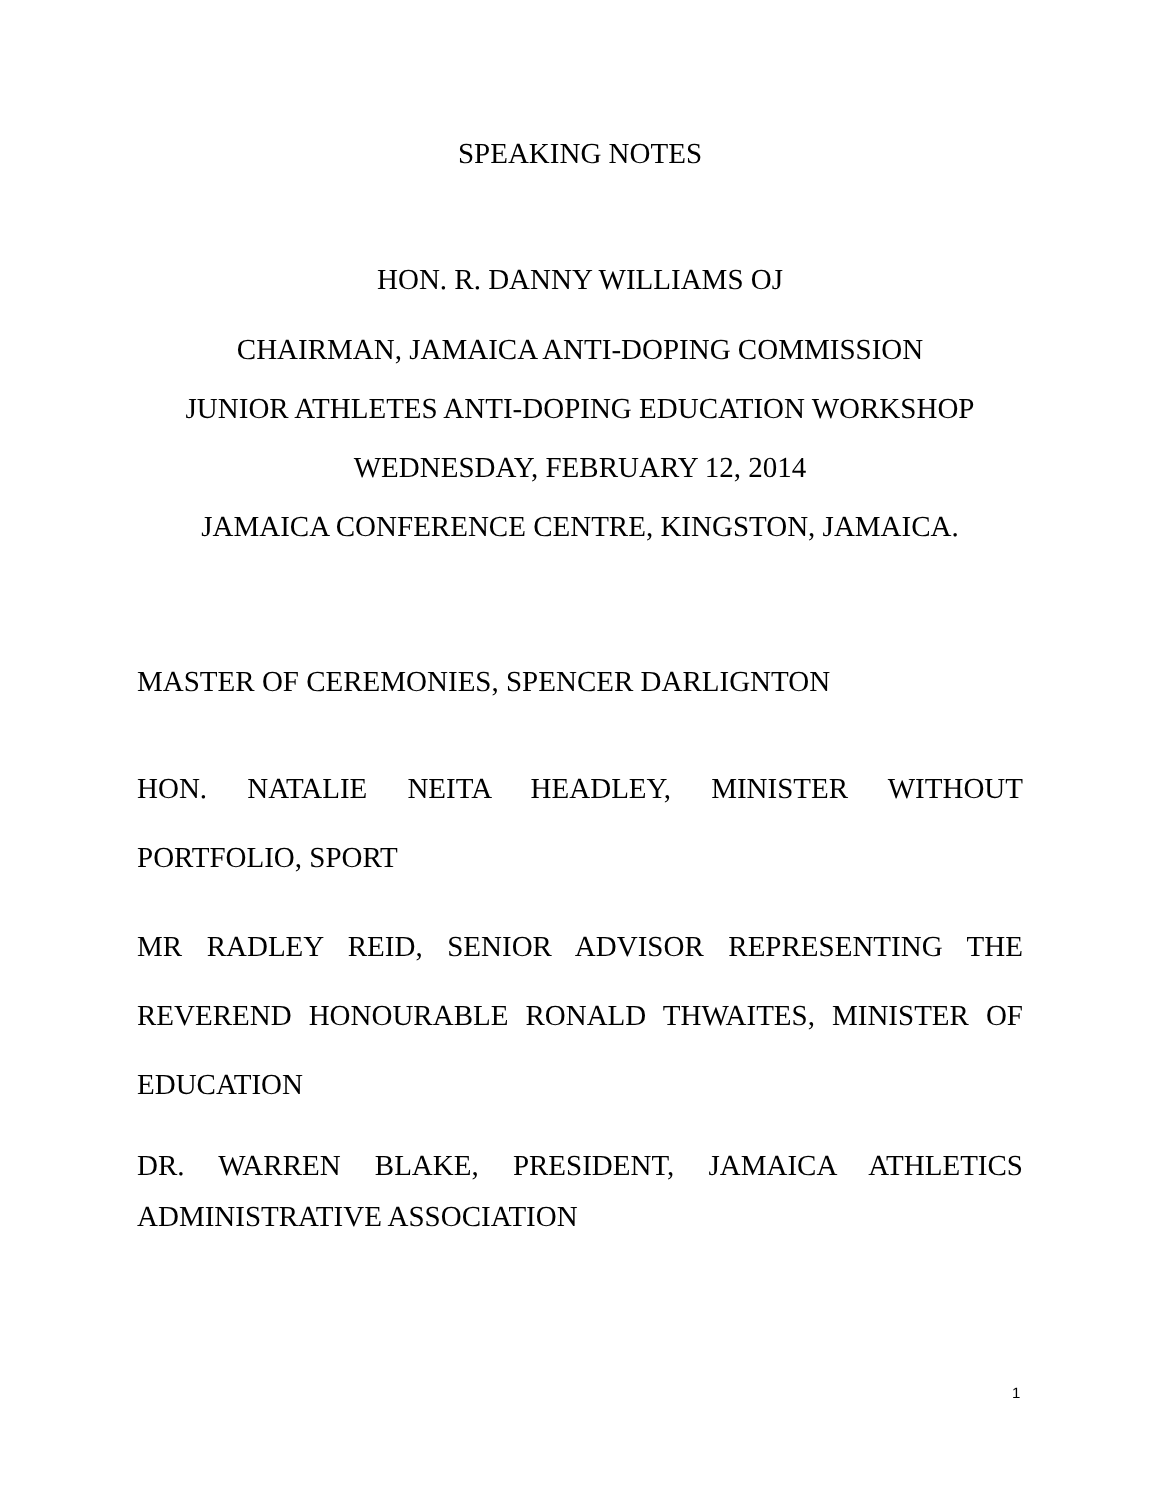SPEAKING NOTES
HON. R. DANNY WILLIAMS OJ
CHAIRMAN, JAMAICA ANTI-DOPING COMMISSION
JUNIOR ATHLETES ANTI-DOPING EDUCATION WORKSHOP
WEDNESDAY, FEBRUARY 12, 2014
JAMAICA CONFERENCE CENTRE, KINGSTON, JAMAICA.
MASTER OF CEREMONIES, SPENCER DARLIGNTON
HON. NATALIE NEITA HEADLEY, MINISTER WITHOUT PORTFOLIO, SPORT
MR RADLEY REID, SENIOR ADVISOR REPRESENTING THE REVEREND HONOURABLE RONALD THWAITES, MINISTER OF EDUCATION
DR. WARREN BLAKE, PRESIDENT, JAMAICA ATHLETICS ADMINISTRATIVE ASSOCIATION
1